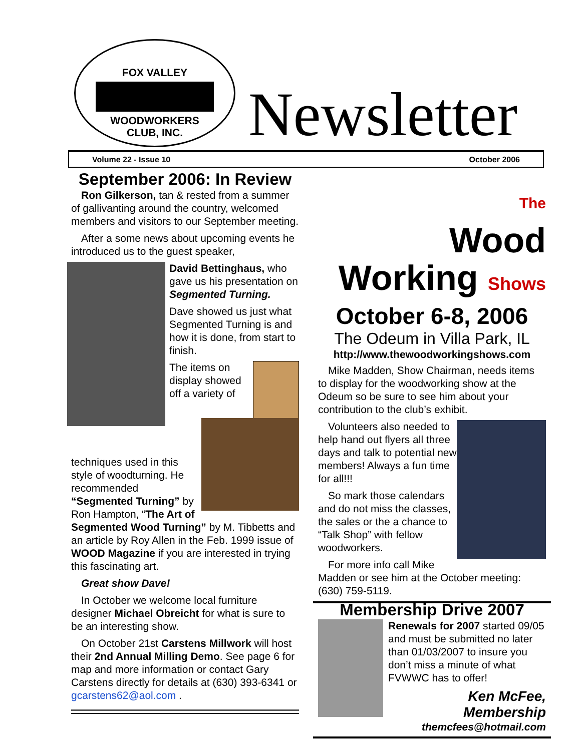FOX VALLEY
WOODWORKERS
CLUB, INC.
Newsletter
Volume 22 - Issue 10 October 2006
September 2006: In Review
Ron Gilkerson, tan & rested from a summer of gallivanting around the country, welcomed members and visitors to our September meeting.
After a some news about upcoming events he introduced us to the guest speaker,
David Bettinghaus, who gave us his presentation on Segmented Turning.
Dave showed us just what Segmented Turning is and how it is done, from start to finish.
The items on display showed off a variety of
techniques used in this style of woodturning. He recommended “Segmented Turning” by Ron Hampton, “The Art of Segmented Wood Turning” by M. Tibbetts and an article by Roy Allen in the Feb. 1999 issue of WOOD Magazine if you are interested in trying this fascinating art.
Great show Dave!
In October we welcome local furniture designer Michael Obreicht for what is sure to be an interesting show.
On October 21st Carstens Millwork will host their 2nd Annual Milling Demo. See page 6 for map and more information or contact Gary Carstens directly for details at (630) 393-6341 or gcarstens62@aol.com .
The
Wood
Working Shows
October 6-8, 2006
The Odeum in Villa Park, IL
http://www.thewoodworkingshows.com
Mike Madden, Show Chairman, needs items to display for the woodworking show at the Odeum so be sure to see him about your contribution to the club’s exhibit.
Volunteers also needed to help hand out flyers all three days and talk to potential new members! Always a fun time for all!!!
So mark those calendars and do not miss the classes, the sales or the a chance to “Talk Shop” with fellow woodworkers.
For more info call Mike Madden or see him at the October meeting: (630) 759-5119.
Membership Drive 2007
Renewals for 2007 started 09/05 and must be submitted no later than 01/03/2007 to insure you don’t miss a minute of what FVWWC has to offer!
Ken McFee, Membership
themcfees@hotmail.com